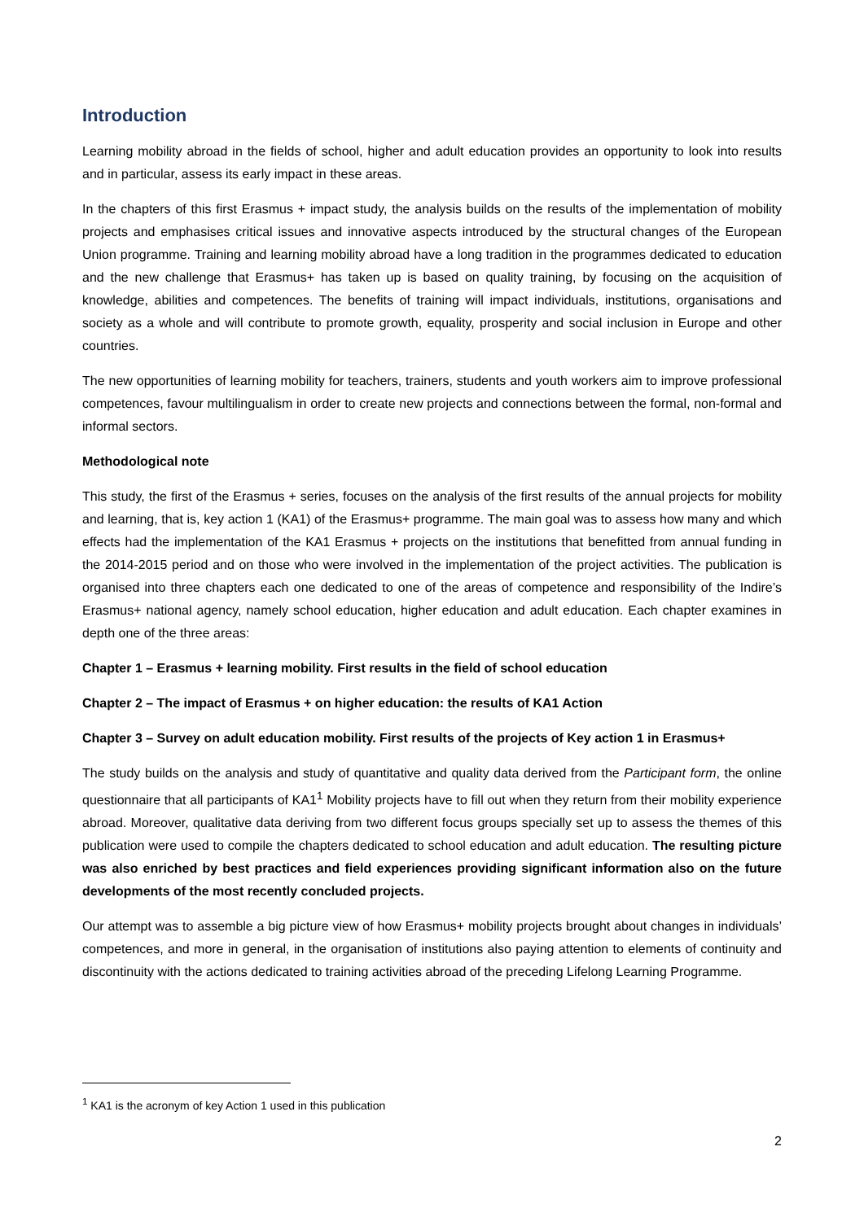Introduction
Learning mobility abroad in the fields of school, higher and adult education provides an opportunity to look into results and in particular, assess its early impact in these areas.
In the chapters of this first Erasmus + impact study, the analysis builds on the results of the implementation of mobility projects and emphasises critical issues and innovative aspects introduced by the structural changes of the European Union programme. Training and learning mobility abroad have a long tradition in the programmes dedicated to education and the new challenge that Erasmus+ has taken up is based on quality training, by focusing on the acquisition of knowledge, abilities and competences. The benefits of training will impact individuals, institutions, organisations and society as a whole and will contribute to promote growth, equality, prosperity and social inclusion in Europe and other countries.
The new opportunities of learning mobility for teachers, trainers, students and youth workers aim to improve professional competences, favour multilingualism in order to create new projects and connections between the formal, non-formal and informal sectors.
Methodological note
This study, the first of the Erasmus + series, focuses on the analysis of the first results of the annual projects for mobility and learning, that is, key action 1 (KA1) of the Erasmus+ programme. The main goal was to assess how many and which effects had the implementation of the KA1 Erasmus + projects on the institutions that benefitted from annual funding in the 2014-2015 period and on those who were involved in the implementation of the project activities. The publication is organised into three chapters each one dedicated to one of the areas of competence and responsibility of the Indire’s Erasmus+ national agency, namely school education, higher education and adult education. Each chapter examines in depth one of the three areas:
Chapter 1 – Erasmus + learning mobility. First results in the field of school education
Chapter 2 – The impact of Erasmus + on higher education: the results of KA1 Action
Chapter 3 – Survey on adult education mobility. First results of the projects of Key action 1 in Erasmus+
The study builds on the analysis and study of quantitative and quality data derived from the Participant form, the online questionnaire that all participants of KA1<sup>1</sup> Mobility projects have to fill out when they return from their mobility experience abroad. Moreover, qualitative data deriving from two different focus groups specially set up to assess the themes of this publication were used to compile the chapters dedicated to school education and adult education. The resulting picture was also enriched by best practices and field experiences providing significant information also on the future developments of the most recently concluded projects.
Our attempt was to assemble a big picture view of how Erasmus+ mobility projects brought about changes in individuals’ competences, and more in general, in the organisation of institutions also paying attention to elements of continuity and discontinuity with the actions dedicated to training activities abroad of the preceding Lifelong Learning Programme.
<sup>1</sup> KA1 is the acronym of key Action 1 used in this publication
2